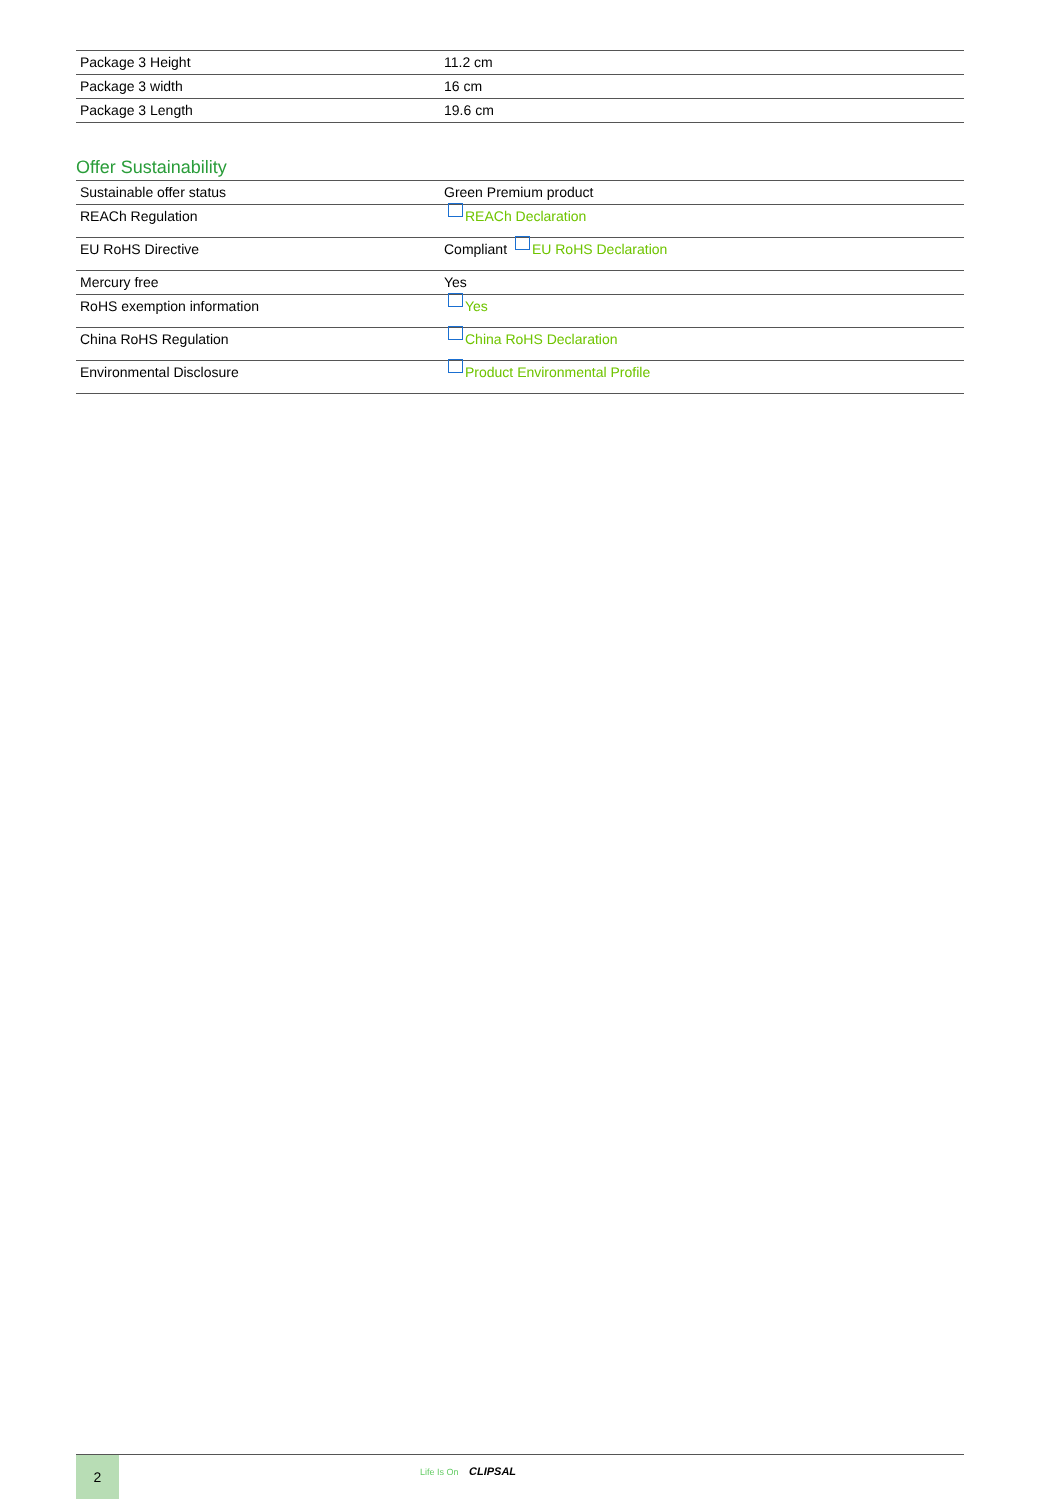| Package 3 Height | 11.2 cm |
| Package 3 width | 16 cm |
| Package 3 Length | 19.6 cm |
Offer Sustainability
| Sustainable offer status | Green Premium product |
| REACh Regulation | REACh Declaration |
| EU RoHS Directive | Compliant EU RoHS Declaration |
| Mercury free | Yes |
| RoHS exemption information | Yes |
| China RoHS Regulation | China RoHS Declaration |
| Environmental Disclosure | Product Environmental Profile |
2
Life Is On CLIPSAL